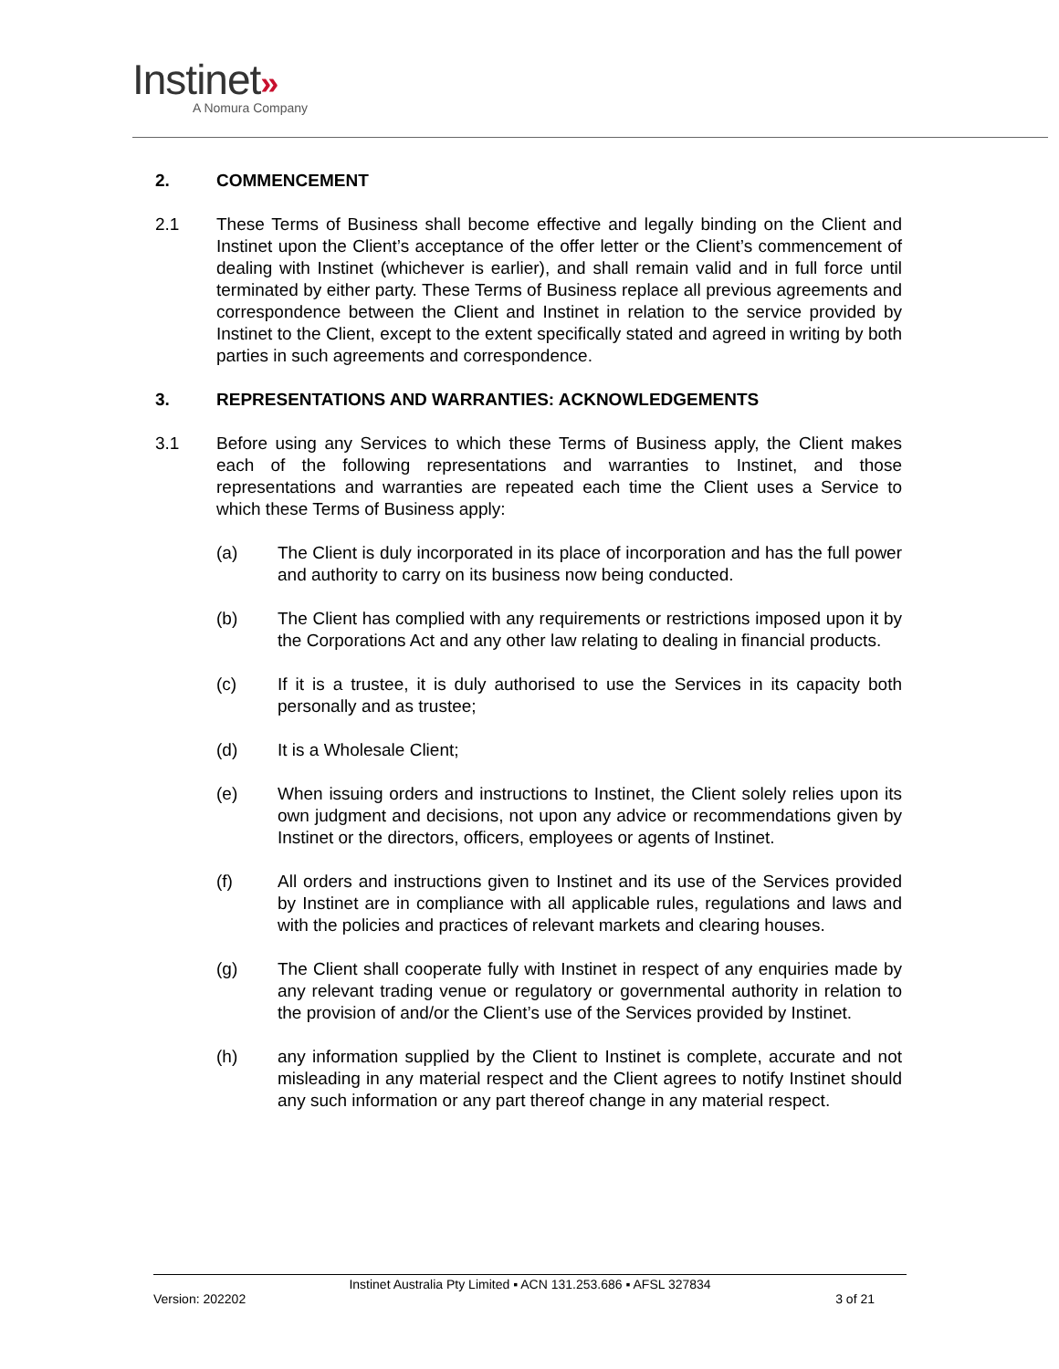Instinet»
A Nomura Company
2. COMMENCEMENT
2.1 These Terms of Business shall become effective and legally binding on the Client and Instinet upon the Client’s acceptance of the offer letter or the Client’s commencement of dealing with Instinet (whichever is earlier), and shall remain valid and in full force until terminated by either party. These Terms of Business replace all previous agreements and correspondence between the Client and Instinet in relation to the service provided by Instinet to the Client, except to the extent specifically stated and agreed in writing by both parties in such agreements and correspondence.
3. REPRESENTATIONS AND WARRANTIES: ACKNOWLEDGEMENTS
3.1 Before using any Services to which these Terms of Business apply, the Client makes each of the following representations and warranties to Instinet, and those representations and warranties are repeated each time the Client uses a Service to which these Terms of Business apply:
(a) The Client is duly incorporated in its place of incorporation and has the full power and authority to carry on its business now being conducted.
(b) The Client has complied with any requirements or restrictions imposed upon it by the Corporations Act and any other law relating to dealing in financial products.
(c) If it is a trustee, it is duly authorised to use the Services in its capacity both personally and as trustee;
(d) It is a Wholesale Client;
(e) When issuing orders and instructions to Instinet, the Client solely relies upon its own judgment and decisions, not upon any advice or recommendations given by Instinet or the directors, officers, employees or agents of Instinet.
(f) All orders and instructions given to Instinet and its use of the Services provided by Instinet are in compliance with all applicable rules, regulations and laws and with the policies and practices of relevant markets and clearing houses.
(g) The Client shall cooperate fully with Instinet in respect of any enquiries made by any relevant trading venue or regulatory or governmental authority in relation to the provision of and/or the Client’s use of the Services provided by Instinet.
(h) any information supplied by the Client to Instinet is complete, accurate and not misleading in any material respect and the Client agrees to notify Instinet should any such information or any part thereof change in any material respect.
Instinet Australia Pty Limited ▪ ACN 131.253.686 ▪ AFSL 327834
Version: 202202 3 of 21